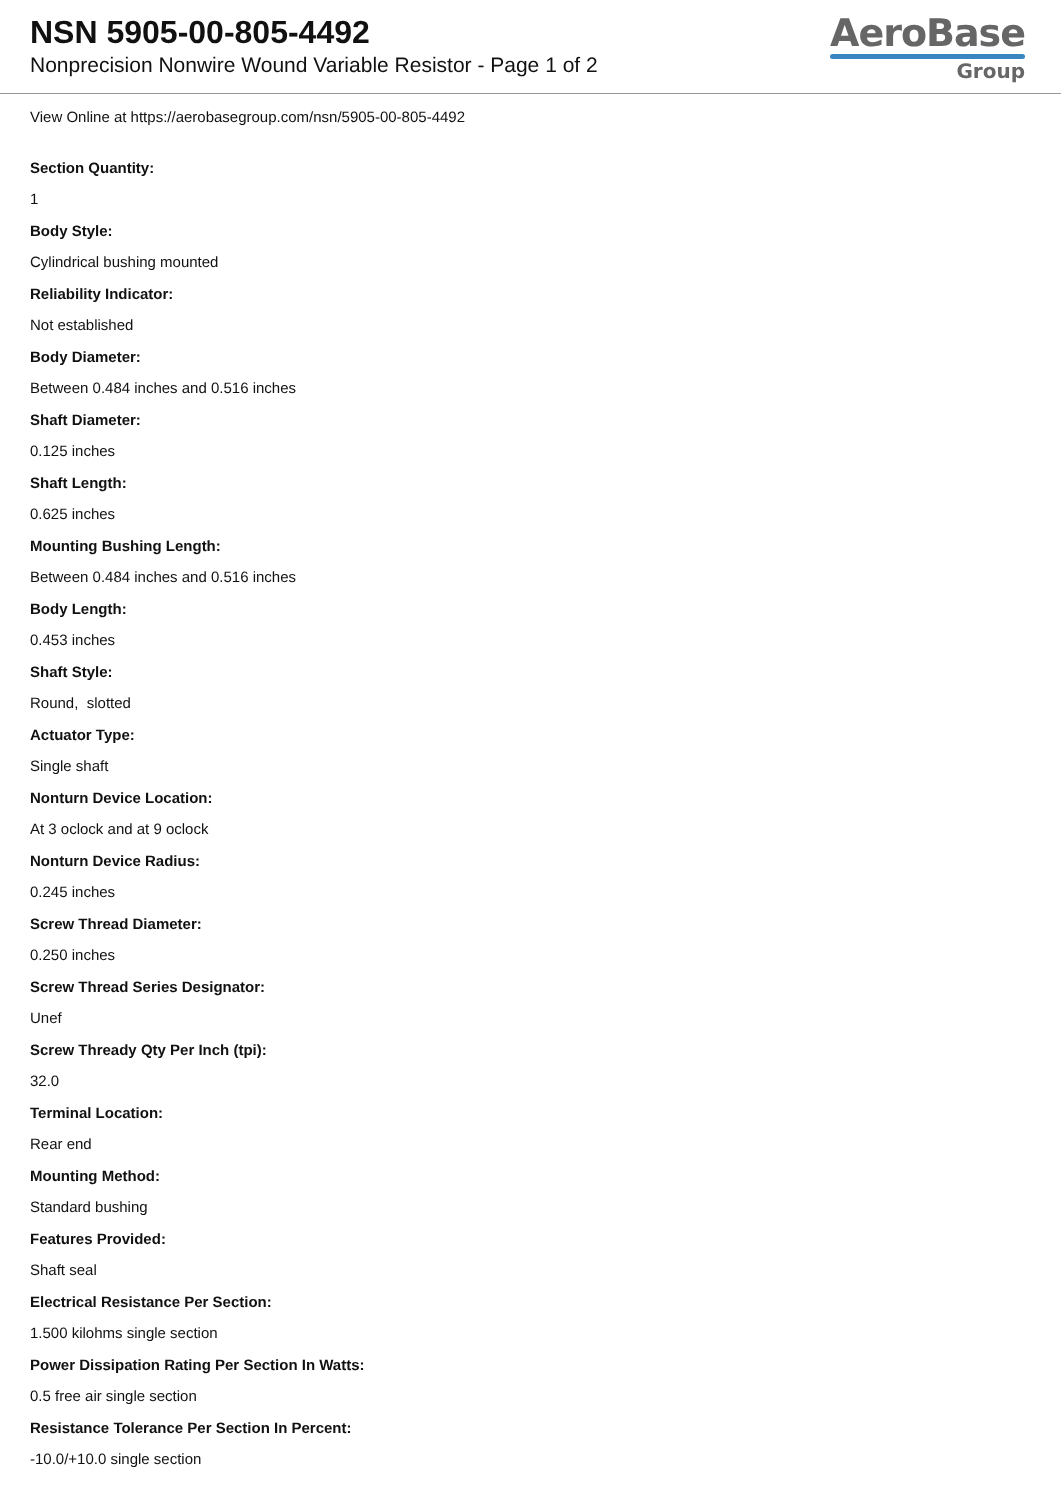NSN 5905-00-805-4492
Nonprecision Nonwire Wound Variable Resistor - Page 1 of 2
AeroBase
Group
View Online at https://aerobasegroup.com/nsn/5905-00-805-4492
Section Quantity:
1
Body Style:
Cylindrical bushing mounted
Reliability Indicator:
Not established
Body Diameter:
Between 0.484 inches and 0.516 inches
Shaft Diameter:
0.125 inches
Shaft Length:
0.625 inches
Mounting Bushing Length:
Between 0.484 inches and 0.516 inches
Body Length:
0.453 inches
Shaft Style:
Round, slotted
Actuator Type:
Single shaft
Nonturn Device Location:
At 3 oclock and at 9 oclock
Nonturn Device Radius:
0.245 inches
Screw Thread Diameter:
0.250 inches
Screw Thread Series Designator:
Unef
Screw Thready Qty Per Inch (tpi):
32.0
Terminal Location:
Rear end
Mounting Method:
Standard bushing
Features Provided:
Shaft seal
Electrical Resistance Per Section:
1.500 kilohms single section
Power Dissipation Rating Per Section In Watts:
0.5 free air single section
Resistance Tolerance Per Section In Percent:
-10.0/+10.0 single section